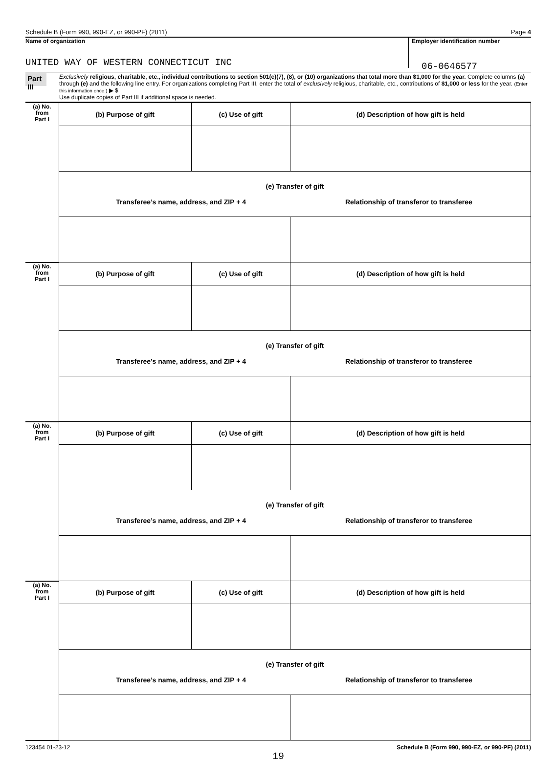Schedule B (Form 990, 990-EZ, or 990-PF) (2011) Page 4
Name of organization
UNITED WAY OF WESTERN CONNECTICUT INC
Employer identification number
06-0646577
Part III
Exclusively religious, charitable, etc., individual contributions to section 501(c)(7), (8), or (10) organizations that total more than $1,000 for the year. Complete columns (a) through (e) and the following line entry. For organizations completing Part III, enter the total of exclusively religious, charitable, etc., contributions of $1,000 or less for the year. (Enter this information once.) ▶ $
Use duplicate copies of Part III if additional space is needed.
| (a) No. from Part I | (b) Purpose of gift | (c) Use of gift | (d) Description of how gift is held |
| | (e) Transfer of gift Transferee’s name, address, and ZIP + 4 Relationship of transferor to transferee | | |
| (a) No. from Part I | (b) Purpose of gift | (c) Use of gift | (d) Description of how gift is held |
| | (e) Transfer of gift Transferee’s name, address, and ZIP + 4 Relationship of transferor to transferee | | |
| (a) No. from Part I | (b) Purpose of gift | (c) Use of gift | (d) Description of how gift is held |
| | (e) Transfer of gift Transferee’s name, address, and ZIP + 4 Relationship of transferor to transferee | | |
| (a) No. from Part I | (b) Purpose of gift | (c) Use of gift | (d) Description of how gift is held |
| | (e) Transfer of gift Transferee’s name, address, and ZIP + 4 Relationship of transferor to transferee | | |
123454 01-23-12 Schedule B (Form 990, 990-EZ, or 990-PF) (2011)
19